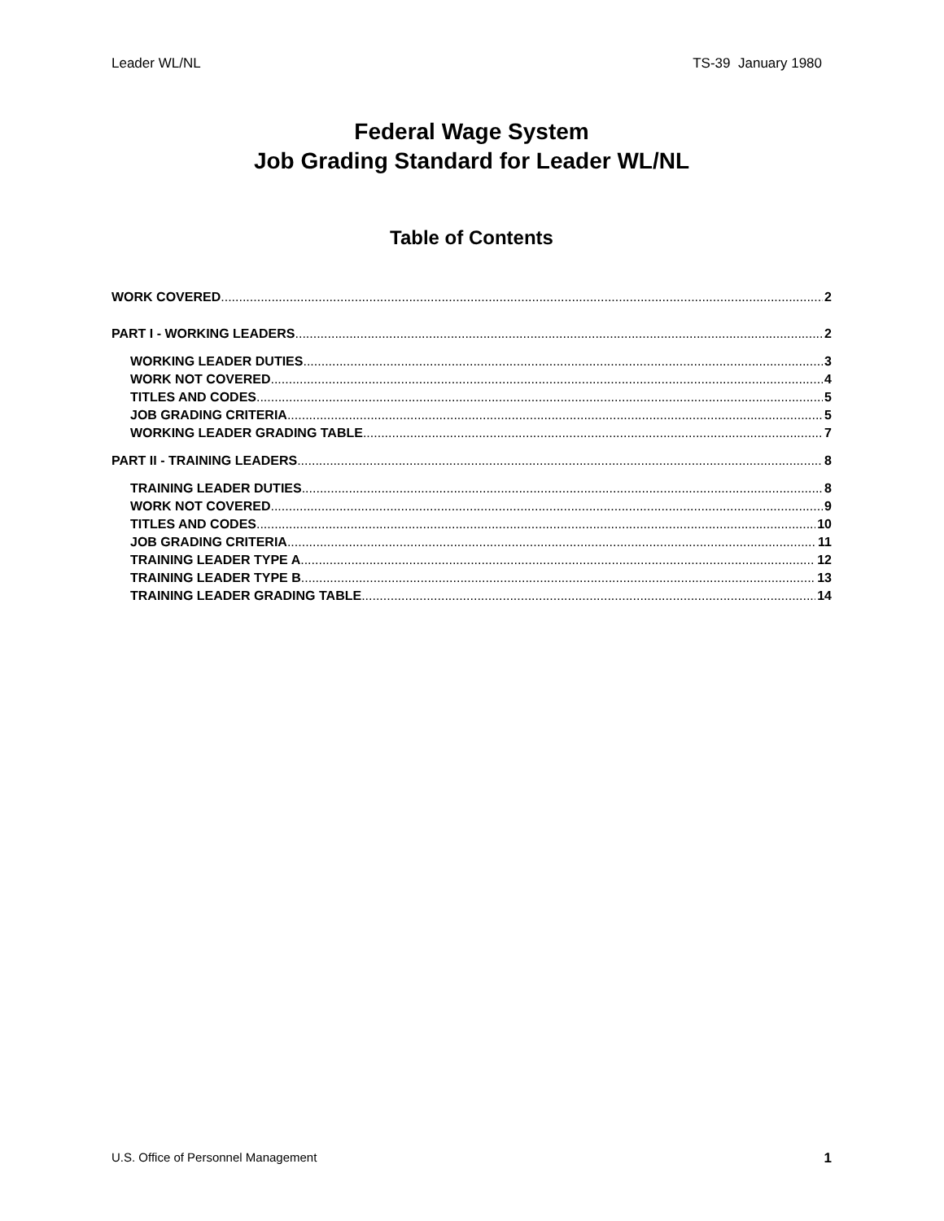Leader WL/NL TS-39 January 1980
Federal Wage System
Job Grading Standard for Leader WL/NL
Table of Contents
WORK COVERED 2
PART I - WORKING LEADERS 2
WORKING LEADER DUTIES 3
WORK NOT COVERED 4
TITLES AND CODES 5
JOB GRADING CRITERIA 5
WORKING LEADER GRADING TABLE 7
PART II - TRAINING LEADERS 8
TRAINING LEADER DUTIES 8
WORK NOT COVERED 9
TITLES AND CODES 10
JOB GRADING CRITERIA 11
TRAINING LEADER TYPE A 12
TRAINING LEADER TYPE B 13
TRAINING LEADER GRADING TABLE 14
U.S. Office of Personnel Management 1